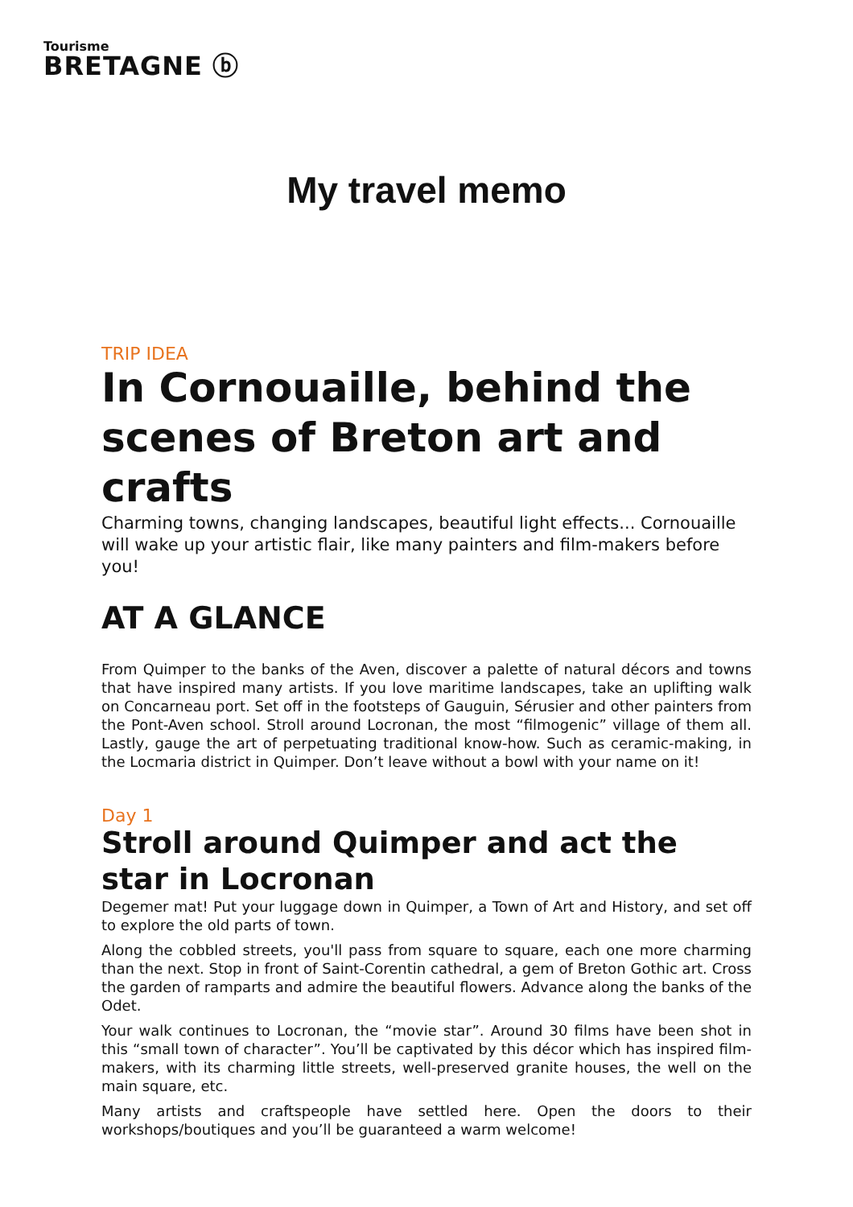Tourisme
BRETAGNE ⓑ
My travel memo
TRIP IDEA
In Cornouaille, behind the scenes of Breton art and crafts
Charming towns, changing landscapes, beautiful light effects... Cornouaille will wake up your artistic flair, like many painters and film-makers before you!
AT A GLANCE
From Quimper to the banks of the Aven, discover a palette of natural décors and towns that have inspired many artists. If you love maritime landscapes, take an uplifting walk on Concarneau port. Set off in the footsteps of Gauguin, Sérusier and other painters from the Pont-Aven school. Stroll around Locronan, the most “filmogenic” village of them all. Lastly, gauge the art of perpetuating traditional know-how. Such as ceramic-making, in the Locmaria district in Quimper. Don’t leave without a bowl with your name on it!
Day 1
Stroll around Quimper and act the star in Locronan
Degemer mat! Put your luggage down in Quimper, a Town of Art and History, and set off to explore the old parts of town.
Along the cobbled streets, you'll pass from square to square, each one more charming than the next. Stop in front of Saint-Corentin cathedral, a gem of Breton Gothic art. Cross the garden of ramparts and admire the beautiful flowers. Advance along the banks of the Odet.
Your walk continues to Locronan, the “movie star”. Around 30 films have been shot in this “small town of character”. You’ll be captivated by this décor which has inspired film-makers, with its charming little streets, well-preserved granite houses, the well on the main square, etc.
Many artists and craftspeople have settled here. Open the doors to their workshops/boutiques and you’ll be guaranteed a warm welcome!